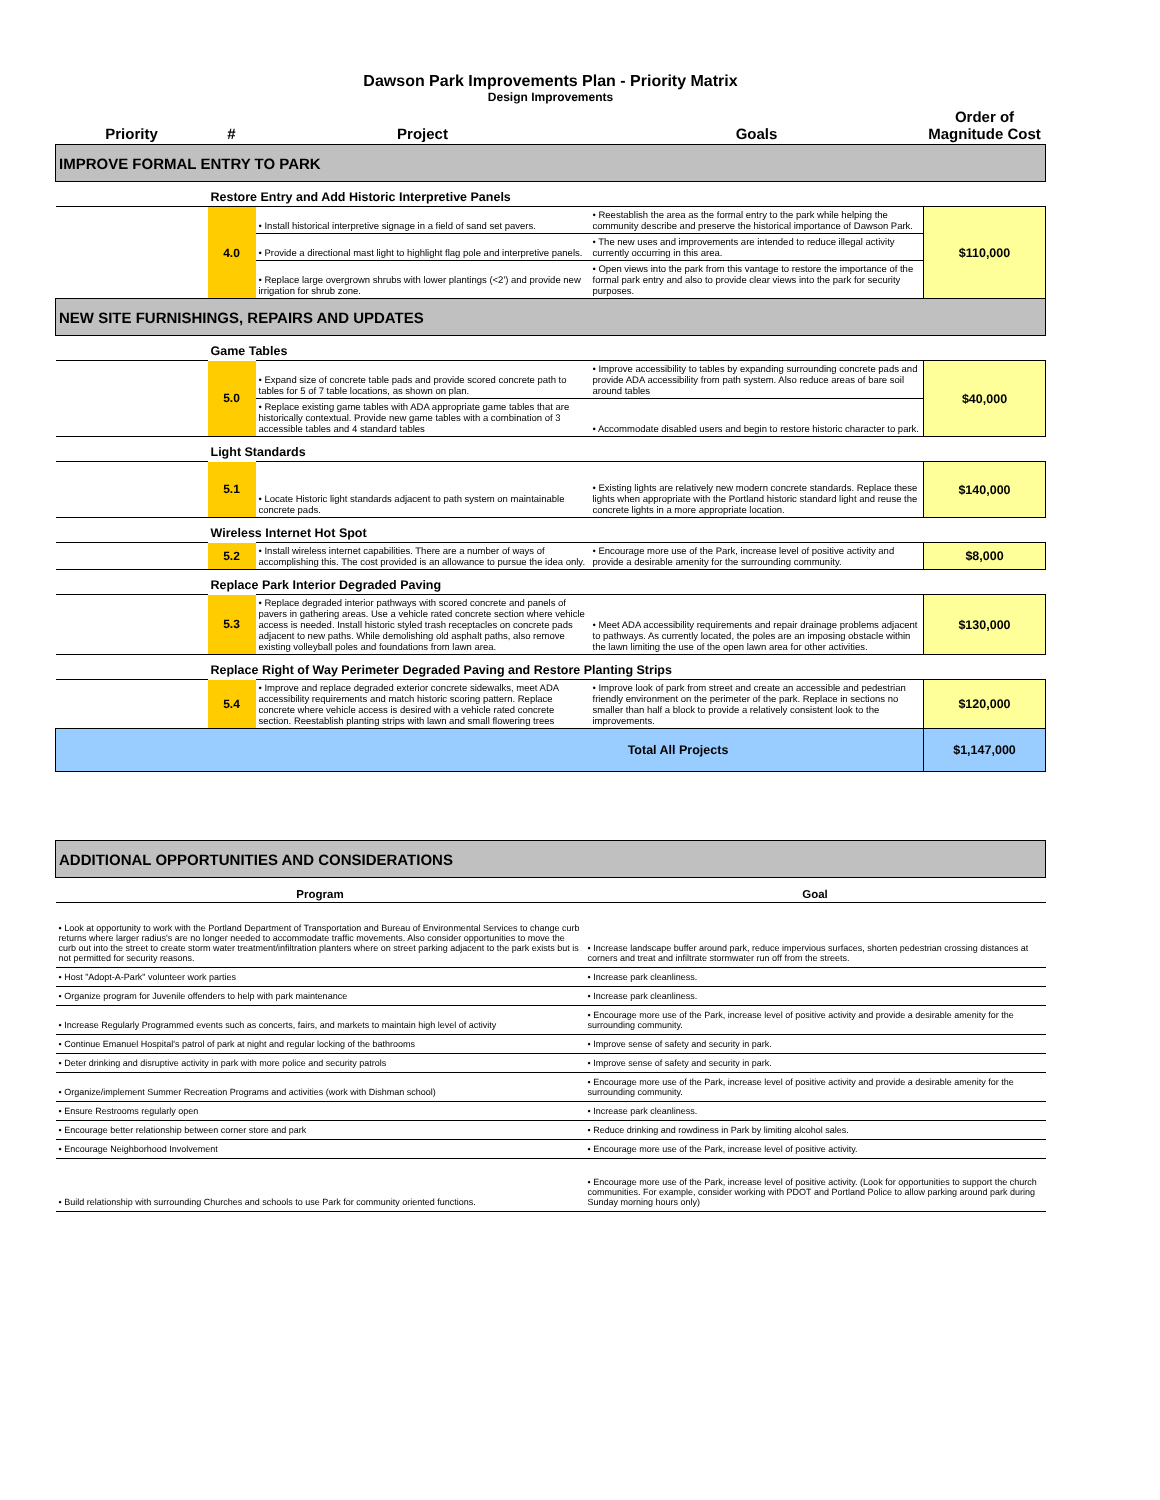Dawson Park Improvements Plan - Priority Matrix
Design Improvements
| Priority | # | Project | Goals | Order of Magnitude Cost |
| --- | --- | --- | --- | --- |
| IMPROVE FORMAL ENTRY TO PARK | | | | |
| | Restore Entry and Add Historic Interpretive Panels | | | |
| | 4.0 | • Install historical interpretive signage in a field of sand set pavers. | • Reestablish the area as the formal entry to the park while helping the community describe and preserve the historical importance of Dawson Park. | $110,000 |
| | | • Provide a directional mast light to highlight flag pole and interpretive panels. | • The new uses and improvements are intended to reduce illegal activity currently occurring in this area. | |
| | | • Replace large overgrown shrubs with lower plantings (<2') and provide new irrigation for shrub zone. | • Open views into the park from this vantage to restore the importance of the formal park entry and also to provide clear views into the park for security purposes. | |
| NEW SITE FURNISHINGS, REPAIRS AND UPDATES | | | | |
| | Game Tables | | | |
| | 5.0 | • Expand size of concrete table pads and provide scored concrete path to tables for 5 of 7 table locations, as shown on plan. | • Improve accessibility to tables by expanding surrounding concrete pads and provide ADA accessibility from path system. Also reduce areas of bare soil around tables | $40,000 |
| | | • Replace existing game tables with ADA appropriate game tables that are historically contextual. Provide new game tables with a combination of 3 accessible tables and 4 standard tables | • Accommodate disabled users and begin to restore historic character to park. | |
| | Light Standards | | | |
| | 5.1 | • Locate Historic light standards adjacent to path system on maintainable concrete pads. | • Existing lights are relatively new modern concrete standards. Replace these lights when appropriate with the Portland historic standard light and reuse the concrete lights in a more appropriate location. | $140,000 |
| | Wireless Internet Hot Spot | | | |
| | 5.2 | • Install wireless internet capabilities. There are a number of ways of accomplishing this. The cost provided is an allowance to pursue the idea only. | • Encourage more use of the Park, increase level of positive activity and provide a desirable amenity for the surrounding community. | $8,000 |
| | Replace Park Interior Degraded Paving | | | |
| | 5.3 | • Replace degraded interior pathways with scored concrete and panels of pavers in gathering areas. Use a vehicle rated concrete section where vehicle access is needed. Install historic styled trash receptacles on concrete pads adjacent to new paths. While demolishing old asphalt paths, also remove existing volleyball poles and foundations from lawn area. | • Meet ADA accessibility requirements and repair drainage problems adjacent to pathways. As currently located, the poles are an imposing obstacle within the lawn limiting the use of the open lawn area for other activities. | $130,000 |
| | Replace Right of Way Perimeter Degraded Paving and Restore Planting Strips | | | |
| | 5.4 | • Improve and replace degraded exterior concrete sidewalks, meet ADA accessibility requirements and match historic scoring pattern. Replace concrete where vehicle access is desired with a vehicle rated concrete section. Reestablish planting strips with lawn and small flowering trees | • Improve look of park from street and create an accessible and pedestrian friendly environment on the perimeter of the park. Replace in sections no smaller than half a block to provide a relatively consistent look to the improvements. | $120,000 |
| Total All Projects | | | | $1,147,000 |
| ADDITIONAL OPPORTUNITIES AND CONSIDERATIONS | |
| Program | Goal |
| • Look at opportunity to work with the Portland Department of Transportation and Bureau of Environmental Services to change curb returns where larger radius's are no longer needed to accommodate traffic movements. Also consider opportunities to move the curb out into the street to create storm water treatment/infiltration planters where on street parking adjacent to the park exists but is not permitted for security reasons. | • Increase landscape buffer around park, reduce impervious surfaces, shorten pedestrian crossing distances at corners and treat and infiltrate stormwater run off from the streets. |
| • Host "Adopt-A-Park" volunteer work parties | • Increase park cleanliness. |
| • Organize program for Juvenile offenders to help with park maintenance | • Increase park cleanliness. |
| • Increase Regularly Programmed events such as concerts, fairs, and markets to maintain high level of activity | • Encourage more use of the Park, increase level of positive activity and provide a desirable amenity for the surrounding community. |
| • Continue Emanuel Hospital's patrol of park at night and regular locking of the bathrooms | • Improve sense of safety and security in park. |
| • Deter drinking and disruptive activity in park with more police and security patrols | • Improve sense of safety and security in park. |
| • Organize/implement Summer Recreation Programs and activities (work with Dishman school) | • Encourage more use of the Park, increase level of positive activity and provide a desirable amenity for the surrounding community. |
| • Ensure Restrooms regularly open | • Increase park cleanliness. |
| • Encourage better relationship between corner store and park | • Reduce drinking and rowdiness in Park by limiting alcohol sales. |
| • Encourage Neighborhood Involvement | • Encourage more use of the Park, increase level of positive activity. |
| • Build relationship with surrounding Churches and schools to use Park for community oriented functions. | • Encourage more use of the Park, increase level of positive activity. (Look for opportunities to support the church communities. For example, consider working with PDOT and Portland Police to allow parking around park during Sunday morning hours only) |